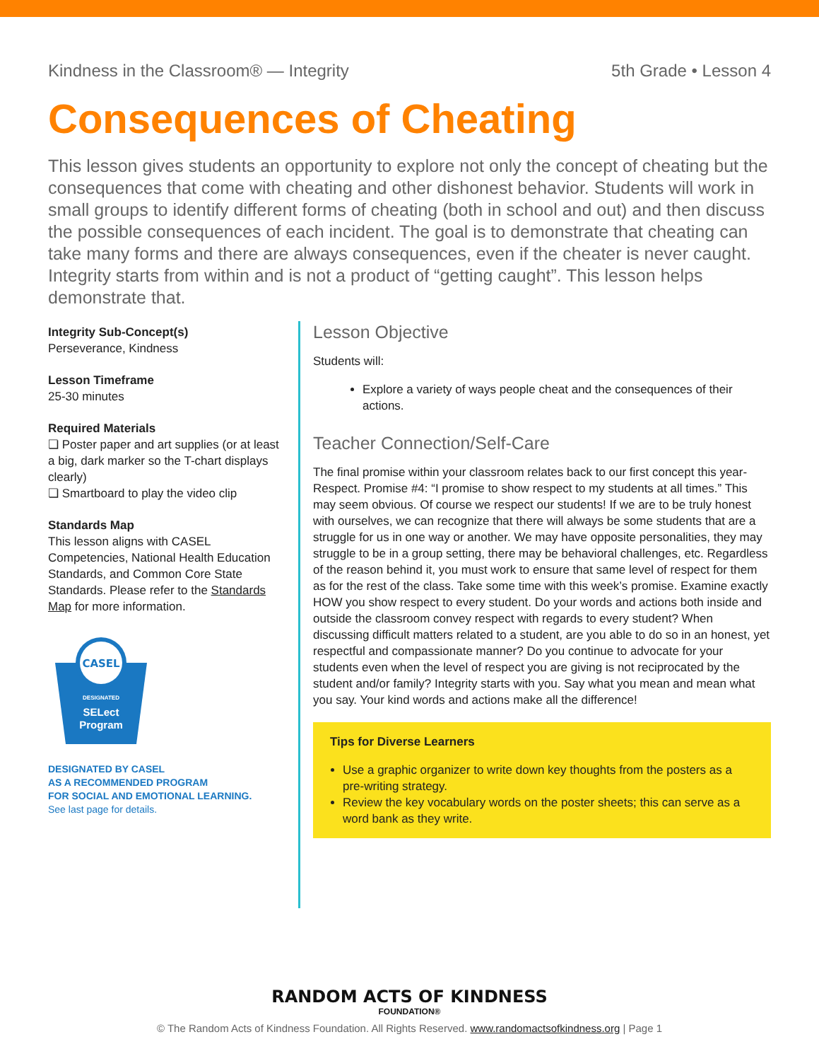Kindness in the Classroom® — Integrity 5th Grade • Lesson 4
Consequences of Cheating
This lesson gives students an opportunity to explore not only the concept of cheating but the consequences that come with cheating and other dishonest behavior. Students will work in small groups to identify different forms of cheating (both in school and out) and then discuss the possible consequences of each incident. The goal is to demonstrate that cheating can take many forms and there are always consequences, even if the cheater is never caught. Integrity starts from within and is not a product of “getting caught”. This lesson helps demonstrate that.
Integrity Sub-Concept(s)
Perseverance, Kindness
Lesson Timeframe
25-30 minutes
Required Materials
❏ Poster paper and art supplies (or at least a big, dark marker so the T-chart displays clearly)
❏ Smartboard to play the video clip
Standards Map
This lesson aligns with CASEL Competencies, National Health Education Standards, and Common Core State Standards. Please refer to the Standards Map for more information.
CASEL
DESIGNATED
SELect
Program
DESIGNATED BY CASEL
AS A RECOMMENDED PROGRAM
FOR SOCIAL AND EMOTIONAL LEARNING.
See last page for details.
Lesson Objective
Students will:
Explore a variety of ways people cheat and the consequences of their actions.
Teacher Connection/Self-Care
The final promise within your classroom relates back to our first concept this year- Respect. Promise #4: “I promise to show respect to my students at all times.” This may seem obvious. Of course we respect our students! If we are to be truly honest with ourselves, we can recognize that there will always be some students that are a struggle for us in one way or another. We may have opposite personalities, they may struggle to be in a group setting, there may be behavioral challenges, etc. Regardless of the reason behind it, you must work to ensure that same level of respect for them as for the rest of the class. Take some time with this week’s promise. Examine exactly HOW you show respect to every student. Do your words and actions both inside and outside the classroom convey respect with regards to every student? When discussing difficult matters related to a student, are you able to do so in an honest, yet respectful and compassionate manner? Do you continue to advocate for your students even when the level of respect you are giving is not reciprocated by the student and/or family? Integrity starts with you. Say what you mean and mean what you say. Your kind words and actions make all the difference!
Tips for Diverse Learners
Use a graphic organizer to write down key thoughts from the posters as a pre-writing strategy.
Review the key vocabulary words on the poster sheets; this can serve as a word bank as they write.
RANDOM ACTS OF KINDNESS
FOUNDATION®
© The Random Acts of Kindness Foundation. All Rights Reserved. www.randomactsofkindness.org | Page 1